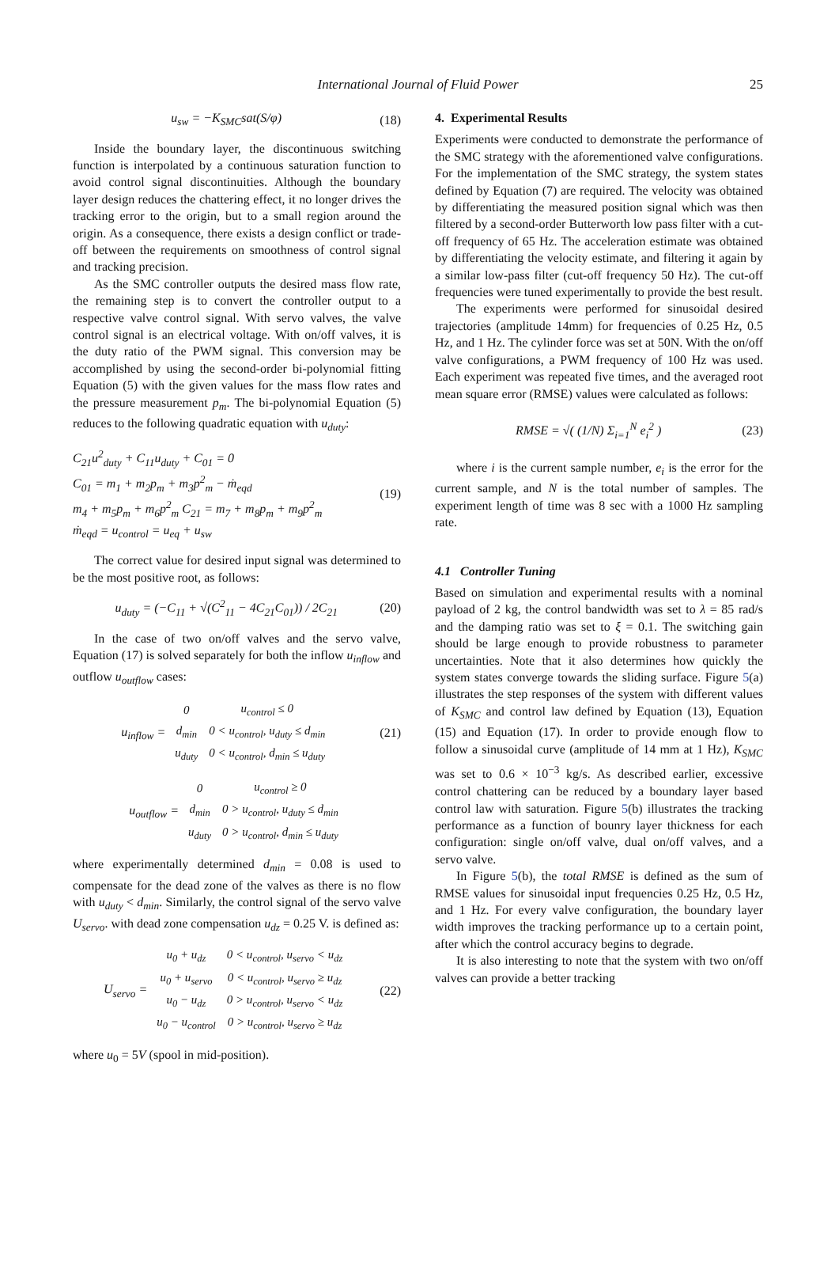International Journal of Fluid Power 25
u<sub>sw</sub> = −K<sub>SMC</sub>sat(S/φ) (18)
Inside the boundary layer, the discontinuous switching function is interpolated by a continuous saturation function to avoid control signal discontinuities. Although the boundary layer design reduces the chattering effect, it no longer drives the tracking error to the origin, but to a small region around the origin. As a consequence, there exists a design conflict or trade-off between the requirements on smoothness of control signal and tracking precision.
As the SMC controller outputs the desired mass flow rate, the remaining step is to convert the controller output to a respective valve control signal. With servo valves, the valve control signal is an electrical voltage. With on/off valves, it is the duty ratio of the PWM signal. This conversion may be accomplished by using the second-order bi-polynomial fitting Equation (5) with the given values for the mass flow rates and the pressure measurement p<sub>m</sub>. The bi-polynomial Equation (5) reduces to the following quadratic equation with u<sub>duty</sub>:
C<sub>21</sub>u<sup>2</sup><sub>duty</sub> + C<sub>11</sub>u<sub>duty</sub> + C<sub>01</sub> = 0
C<sub>01</sub> = m<sub>1</sub> + m<sub>2</sub>p<sub>m</sub> + m<sub>3</sub>p<sup>2</sup><sub>m</sub> − ṁ<sub>eqd</sub>
m<sub>4</sub> + m<sub>5</sub>p<sub>m</sub> + m<sub>6</sub>p<sup>2</sup><sub>m</sub> C<sub>21</sub> = m<sub>7</sub> + m<sub>8</sub>p<sub>m</sub> + m<sub>9</sub>p<sup>2</sup><sub>m</sub>
ṁ<sub>eqd</sub> = u<sub>control</sub> = u<sub>eq</sub> + u<sub>sw</sub> (19)
The correct value for desired input signal was determined to be the most positive root, as follows:
u<sub>duty</sub> = (−C<sub>11</sub> + √(C<sup>2</sup><sub>11</sub> − 4C<sub>21</sub>C<sub>01</sub>)) / 2C<sub>21</sub> (20)
In the case of two on/off valves and the servo valve, Equation (17) is solved separately for both the inflow u<sub>inflow</sub> and outflow u<sub>outflow</sub> cases:
u<sub>inflow</sub> =
| 0 | u<sub>control</sub> ≤ 0 |
| d<sub>min</sub> | 0 < u<sub>control</sub>, u<sub>duty</sub> ≤ d<sub>min</sub> |
| u<sub>duty</sub> | 0 < u<sub>control</sub>, d<sub>min</sub> ≤ u<sub>duty</sub> |
(21)
u<sub>outflow</sub> =
| 0 | u<sub>control</sub> ≥ 0 |
| d<sub>min</sub> | 0 > u<sub>control</sub>, u<sub>duty</sub> ≤ d<sub>min</sub> |
| u<sub>duty</sub> | 0 > u<sub>control</sub>, d<sub>min</sub> ≤ u<sub>duty</sub> |
where experimentally determined d<sub>min</sub> = 0.08 is used to compensate for the dead zone of the valves as there is no flow with u<sub>duty</sub> < d<sub>min</sub>. Similarly, the control signal of the servo valve U<sub>servo</sub>. with dead zone compensation u<sub>dz</sub> = 0.25 V. is defined as:
U<sub>servo</sub> =
| u<sub>0</sub> + u<sub>dz</sub> | 0 < u<sub>control</sub>, u<sub>servo</sub> < u<sub>dz</sub> |
| u<sub>0</sub> + u<sub>servo</sub> | 0 < u<sub>control</sub>, u<sub>servo</sub> ≥ u<sub>dz</sub> |
| u<sub>0</sub> − u<sub>dz</sub> | 0 > u<sub>control</sub>, u<sub>servo</sub> < u<sub>dz</sub> |
| u<sub>0</sub> − u<sub>control</sub> | 0 > u<sub>control</sub>, u<sub>servo</sub> ≥ u<sub>dz</sub> |
(22)
where u<sub>0</sub> = 5V (spool in mid-position).
4. Experimental Results
Experiments were conducted to demonstrate the performance of the SMC strategy with the aforementioned valve configurations. For the implementation of the SMC strategy, the system states defined by Equation (7) are required. The velocity was obtained by differentiating the measured position signal which was then filtered by a second-order Butterworth low pass filter with a cut-off frequency of 65 Hz. The acceleration estimate was obtained by differentiating the velocity estimate, and filtering it again by a similar low-pass filter (cut-off frequency 50 Hz). The cut-off frequencies were tuned experimentally to provide the best result.
The experiments were performed for sinusoidal desired trajectories (amplitude 14mm) for frequencies of 0.25 Hz, 0.5 Hz, and 1 Hz. The cylinder force was set at 50N. With the on/off valve configurations, a PWM frequency of 100 Hz was used. Each experiment was repeated five times, and the averaged root mean square error (RMSE) values were calculated as follows:
RMSE = √( (1/N) Σ<sub>i=1</sub><sup>N</sup> e<sub>i</sub><sup>2</sup> ) (23)
where i is the current sample number, e<sub>i</sub> is the error for the current sample, and N is the total number of samples. The experiment length of time was 8 sec with a 1000 Hz sampling rate.
4.1 Controller Tuning
Based on simulation and experimental results with a nominal payload of 2 kg, the control bandwidth was set to λ = 85 rad/s and the damping ratio was set to ξ = 0.1. The switching gain should be large enough to provide robustness to parameter uncertainties. Note that it also determines how quickly the system states converge towards the sliding surface. Figure 5(a) illustrates the step responses of the system with different values of K<sub>SMC</sub> and control law defined by Equation (13), Equation (15) and Equation (17). In order to provide enough flow to follow a sinusoidal curve (amplitude of 14 mm at 1 Hz), K<sub>SMC</sub> was set to 0.6 × 10<sup>−3</sup> kg/s. As described earlier, excessive control chattering can be reduced by a boundary layer based control law with saturation. Figure 5(b) illustrates the tracking performance as a function of bounry layer thickness for each configuration: single on/off valve, dual on/off valves, and a servo valve.
In Figure 5(b), the total RMSE is defined as the sum of RMSE values for sinusoidal input frequencies 0.25 Hz, 0.5 Hz, and 1 Hz. For every valve configuration, the boundary layer width improves the tracking performance up to a certain point, after which the control accuracy begins to degrade.
It is also interesting to note that the system with two on/off valves can provide a better tracking